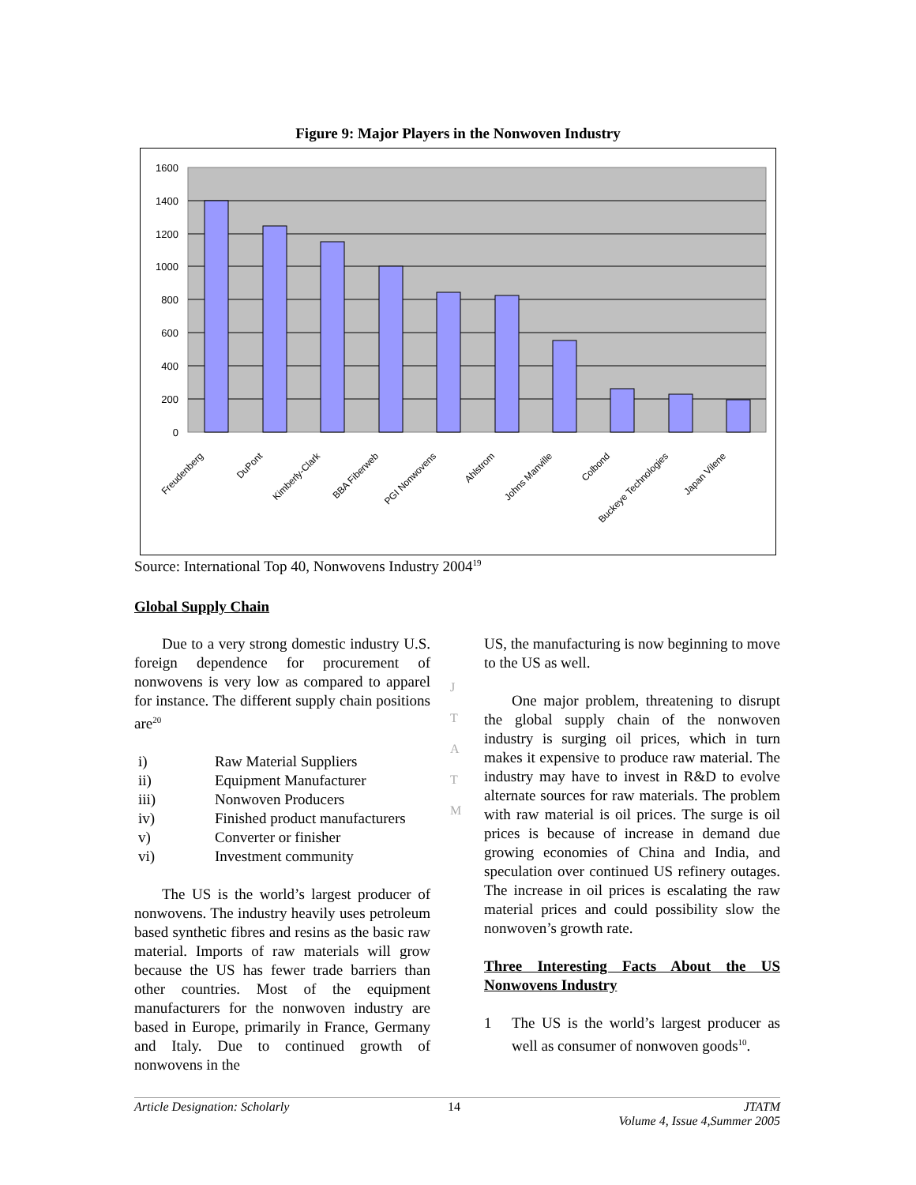Figure 9: Major Players in the Nonwoven Industry
1600
1400
1200
1000
800
600
400
200
0
Freudenberg
DuPont
Kimberly-Clark
BBA Fiberweb
PGI Nonwovens
Ahlstrom
Johns Manville
Colbond
Buckeye Technologies
Japan Vilene
Source: International Top 40, Nonwovens Industry 2004<sup>19</sup>
Global Supply Chain
Due to a very strong domestic industry U.S. foreign dependence for procurement of nonwovens is very low as compared to apparel for instance. The different supply chain positions are<sup>20</sup>
i) Raw Material Suppliers
ii) Equipment Manufacturer
iii) Nonwoven Producers
iv) Finished product manufacturers
v) Converter or finisher
vi) Investment community
The US is the world’s largest producer of nonwovens. The industry heavily uses petroleum based synthetic fibres and resins as the basic raw material. Imports of raw materials will grow because the US has fewer trade barriers than other countries. Most of the equipment manufacturers for the nonwoven industry are based in Europe, primarily in France, Germany and Italy. Due to continued growth of nonwovens in the
J
T
A
T
M
US, the manufacturing is now beginning to move to the US as well.
One major problem, threatening to disrupt the global supply chain of the nonwoven industry is surging oil prices, which in turn makes it expensive to produce raw material. The industry may have to invest in R&D to evolve alternate sources for raw materials. The problem with raw material is oil prices. The surge is oil prices is because of increase in demand due growing economies of China and India, and speculation over continued US refinery outages. The increase in oil prices is escalating the raw material prices and could possibility slow the nonwoven’s growth rate.
Three Interesting Facts About the US Nonwovens Industry
1 The US is the world’s largest producer as well as consumer of nonwoven goods<sup>10</sup>.
Article Designation: Scholarly 14 JTATM
Volume 4, Issue 4,Summer 2005